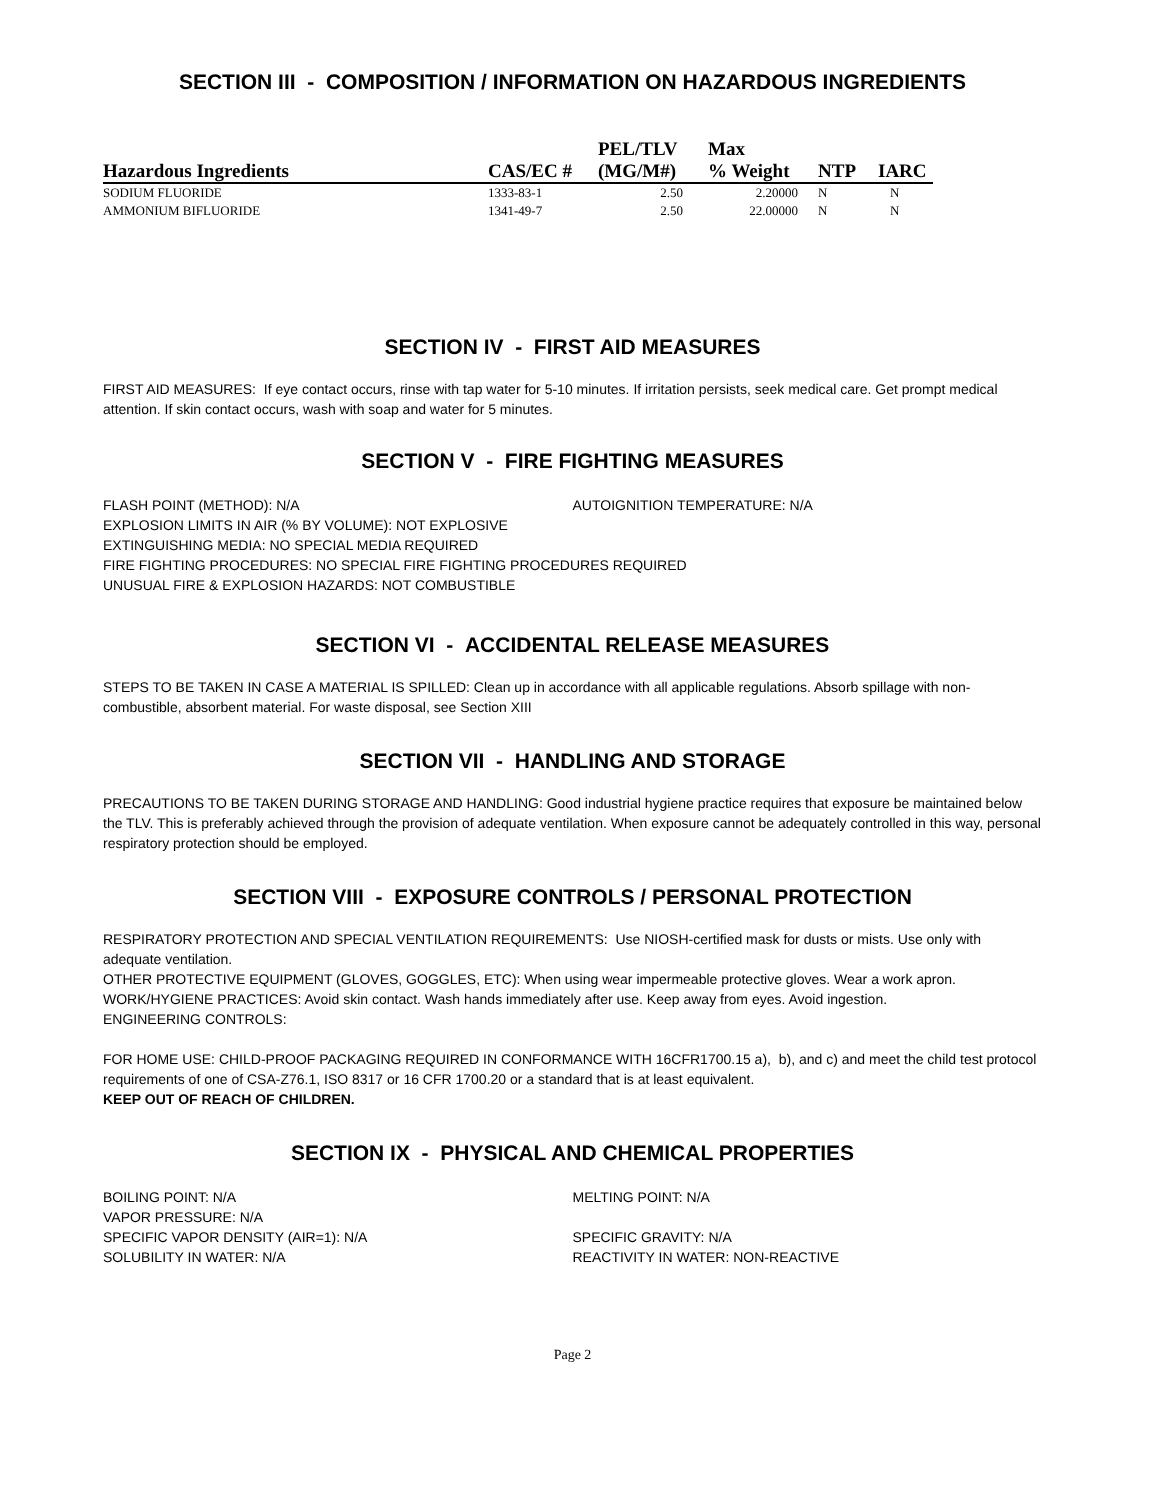SECTION III - COMPOSITION / INFORMATION ON HAZARDOUS INGREDIENTS
| | | PEL/TLV | Max | | |
| --- | --- | --- | --- | --- | --- |
| Hazardous Ingredients | CAS/EC # | (MG/M#) | % Weight | NTP | IARC |
| SODIUM FLUORIDE | 1333-83-1 | 2.50 | 2.20000 | N | N |
| AMMONIUM BIFLUORIDE | 1341-49-7 | 2.50 | 22.00000 | N | N |
SECTION IV - FIRST AID MEASURES
FIRST AID MEASURES: If eye contact occurs, rinse with tap water for 5-10 minutes. If irritation persists, seek medical care. Get prompt medical attention. If skin contact occurs, wash with soap and water for 5 minutes.
SECTION V - FIRE FIGHTING MEASURES
FLASH POINT (METHOD): N/A AUTOIGNITION TEMPERATURE: N/A
EXPLOSION LIMITS IN AIR (% BY VOLUME): NOT EXPLOSIVE
EXTINGUISHING MEDIA: NO SPECIAL MEDIA REQUIRED
FIRE FIGHTING PROCEDURES: NO SPECIAL FIRE FIGHTING PROCEDURES REQUIRED
UNUSUAL FIRE & EXPLOSION HAZARDS: NOT COMBUSTIBLE
SECTION VI - ACCIDENTAL RELEASE MEASURES
STEPS TO BE TAKEN IN CASE A MATERIAL IS SPILLED: Clean up in accordance with all applicable regulations. Absorb spillage with non-combustible, absorbent material. For waste disposal, see Section XIII
SECTION VII - HANDLING AND STORAGE
PRECAUTIONS TO BE TAKEN DURING STORAGE AND HANDLING: Good industrial hygiene practice requires that exposure be maintained below the TLV. This is preferably achieved through the provision of adequate ventilation. When exposure cannot be adequately controlled in this way, personal respiratory protection should be employed.
SECTION VIII - EXPOSURE CONTROLS / PERSONAL PROTECTION
RESPIRATORY PROTECTION AND SPECIAL VENTILATION REQUIREMENTS: Use NIOSH-certified mask for dusts or mists. Use only with adequate ventilation.
OTHER PROTECTIVE EQUIPMENT (GLOVES, GOGGLES, ETC): When using wear impermeable protective gloves. Wear a work apron.
WORK/HYGIENE PRACTICES: Avoid skin contact. Wash hands immediately after use. Keep away from eyes. Avoid ingestion.
ENGINEERING CONTROLS:
FOR HOME USE: CHILD-PROOF PACKAGING REQUIRED IN CONFORMANCE WITH 16CFR1700.15 a), b), and c) and meet the child test protocol requirements of one of CSA-Z76.1, ISO 8317 or 16 CFR 1700.20 or a standard that is at least equivalent.
KEEP OUT OF REACH OF CHILDREN.
SECTION IX - PHYSICAL AND CHEMICAL PROPERTIES
BOILING POINT: N/A MELTING POINT: N/A
VAPOR PRESSURE: N/A
SPECIFIC VAPOR DENSITY (AIR=1): N/A SPECIFIC GRAVITY: N/A
SOLUBILITY IN WATER: N/A REACTIVITY IN WATER: NON-REACTIVE
Page 2